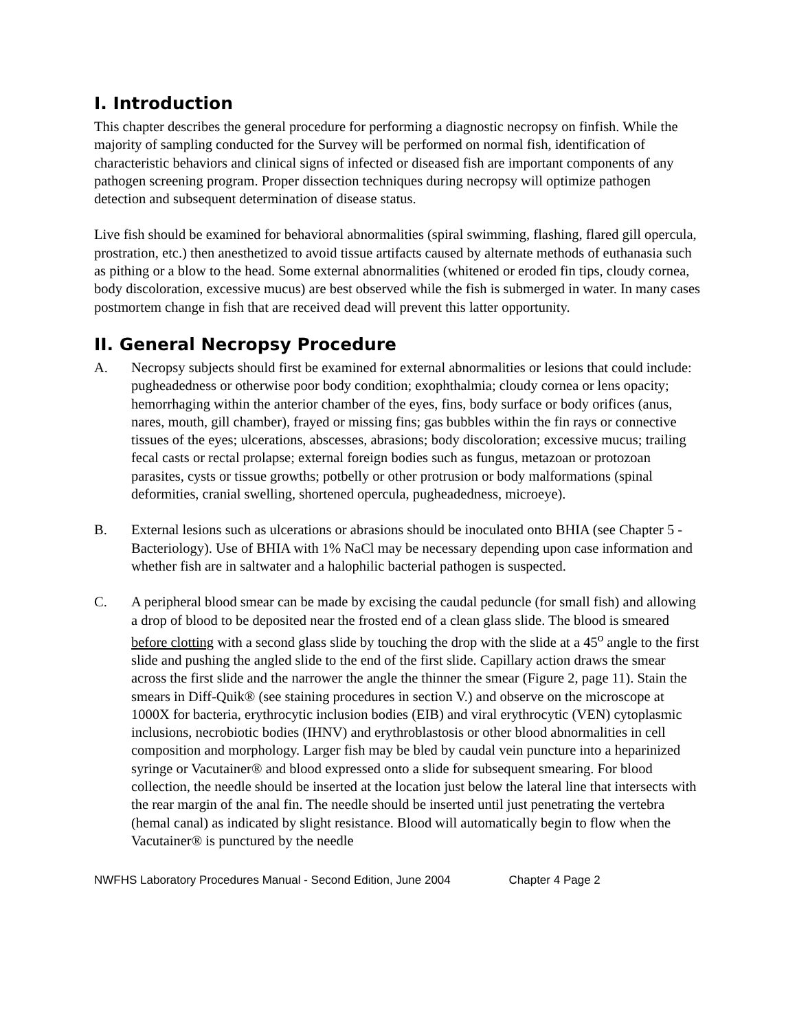I. Introduction
This chapter describes the general procedure for performing a diagnostic necropsy on finfish. While the majority of sampling conducted for the Survey will be performed on normal fish, identification of characteristic behaviors and clinical signs of infected or diseased fish are important components of any pathogen screening program. Proper dissection techniques during necropsy will optimize pathogen detection and subsequent determination of disease status.
Live fish should be examined for behavioral abnormalities (spiral swimming, flashing, flared gill opercula, prostration, etc.) then anesthetized to avoid tissue artifacts caused by alternate methods of euthanasia such as pithing or a blow to the head. Some external abnormalities (whitened or eroded fin tips, cloudy cornea, body discoloration, excessive mucus) are best observed while the fish is submerged in water. In many cases postmortem change in fish that are received dead will prevent this latter opportunity.
II. General Necropsy Procedure
A. Necropsy subjects should first be examined for external abnormalities or lesions that could include: pugheadedness or otherwise poor body condition; exophthalmia; cloudy cornea or lens opacity; hemorrhaging within the anterior chamber of the eyes, fins, body surface or body orifices (anus, nares, mouth, gill chamber), frayed or missing fins; gas bubbles within the fin rays or connective tissues of the eyes; ulcerations, abscesses, abrasions; body discoloration; excessive mucus; trailing fecal casts or rectal prolapse; external foreign bodies such as fungus, metazoan or protozoan parasites, cysts or tissue growths; potbelly or other protrusion or body malformations (spinal deformities, cranial swelling, shortened opercula, pugheadedness, microeye).
B. External lesions such as ulcerations or abrasions should be inoculated onto BHIA (see Chapter 5 - Bacteriology). Use of BHIA with 1% NaCl may be necessary depending upon case information and whether fish are in saltwater and a halophilic bacterial pathogen is suspected.
C. A peripheral blood smear can be made by excising the caudal peduncle (for small fish) and allowing a drop of blood to be deposited near the frosted end of a clean glass slide. The blood is smeared before clotting with a second glass slide by touching the drop with the slide at a 45<sup>o</sup> angle to the first slide and pushing the angled slide to the end of the first slide. Capillary action draws the smear across the first slide and the narrower the angle the thinner the smear (Figure 2, page 11). Stain the smears in Diff-Quik® (see staining procedures in section V.) and observe on the microscope at 1000X for bacteria, erythrocytic inclusion bodies (EIB) and viral erythrocytic (VEN) cytoplasmic inclusions, necrobiotic bodies (IHNV) and erythroblastosis or other blood abnormalities in cell composition and morphology. Larger fish may be bled by caudal vein puncture into a heparinized syringe or Vacutainer® and blood expressed onto a slide for subsequent smearing. For blood collection, the needle should be inserted at the location just below the lateral line that intersects with the rear margin of the anal fin. The needle should be inserted until just penetrating the vertebra (hemal canal) as indicated by slight resistance. Blood will automatically begin to flow when the Vacutainer® is punctured by the needle
NWFHS Laboratory Procedures Manual - Second Edition, June 2004 Chapter 4 Page 2